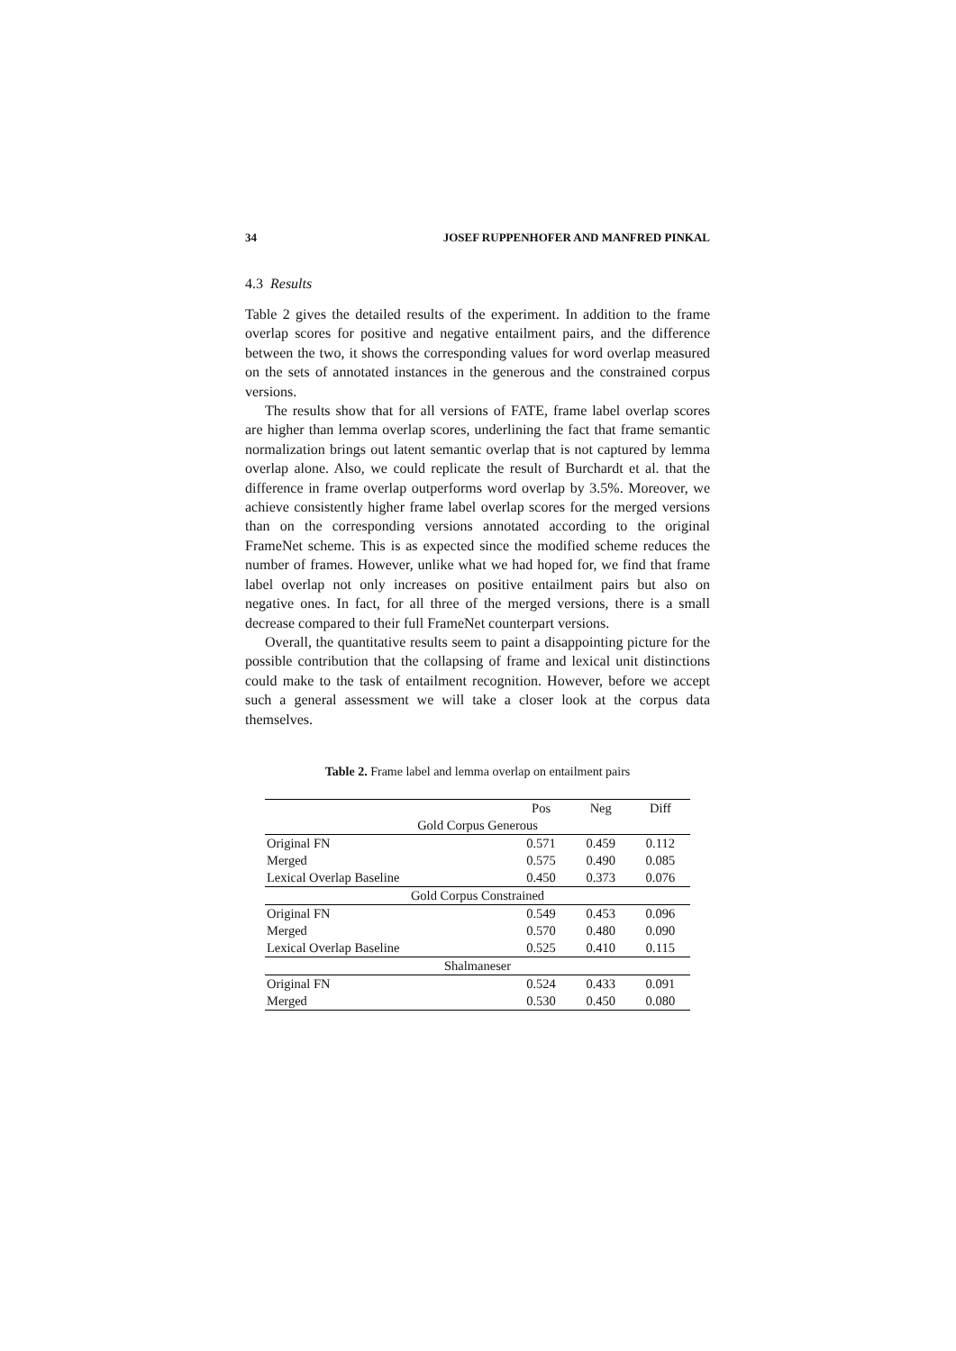34 JOSEF RUPPENHOFER AND MANFRED PINKAL
4.3 Results
Table 2 gives the detailed results of the experiment. In addition to the frame overlap scores for positive and negative entailment pairs, and the difference between the two, it shows the corresponding values for word overlap measured on the sets of annotated instances in the generous and the constrained corpus versions.
The results show that for all versions of FATE, frame label overlap scores are higher than lemma overlap scores, underlining the fact that frame semantic normalization brings out latent semantic overlap that is not captured by lemma overlap alone. Also, we could replicate the result of Burchardt et al. that the difference in frame overlap outperforms word overlap by 3.5%. Moreover, we achieve consistently higher frame label overlap scores for the merged versions than on the corresponding versions annotated according to the original FrameNet scheme. This is as expected since the modified scheme reduces the number of frames. However, unlike what we had hoped for, we find that frame label overlap not only increases on positive entailment pairs but also on negative ones. In fact, for all three of the merged versions, there is a small decrease compared to their full FrameNet counterpart versions.
Overall, the quantitative results seem to paint a disappointing picture for the possible contribution that the collapsing of frame and lexical unit distinctions could make to the task of entailment recognition. However, before we accept such a general assessment we will take a closer look at the corpus data themselves.
Table 2. Frame label and lemma overlap on entailment pairs
| | Pos | Neg | Diff |
| --- | --- | --- | --- |
| Gold Corpus Generous | | | |
| Original FN | 0.571 | 0.459 | 0.112 |
| Merged | 0.575 | 0.490 | 0.085 |
| Lexical Overlap Baseline | 0.450 | 0.373 | 0.076 |
| Gold Corpus Constrained | | | |
| Original FN | 0.549 | 0.453 | 0.096 |
| Merged | 0.570 | 0.480 | 0.090 |
| Lexical Overlap Baseline | 0.525 | 0.410 | 0.115 |
| Shalmaneser | | | |
| Original FN | 0.524 | 0.433 | 0.091 |
| Merged | 0.530 | 0.450 | 0.080 |